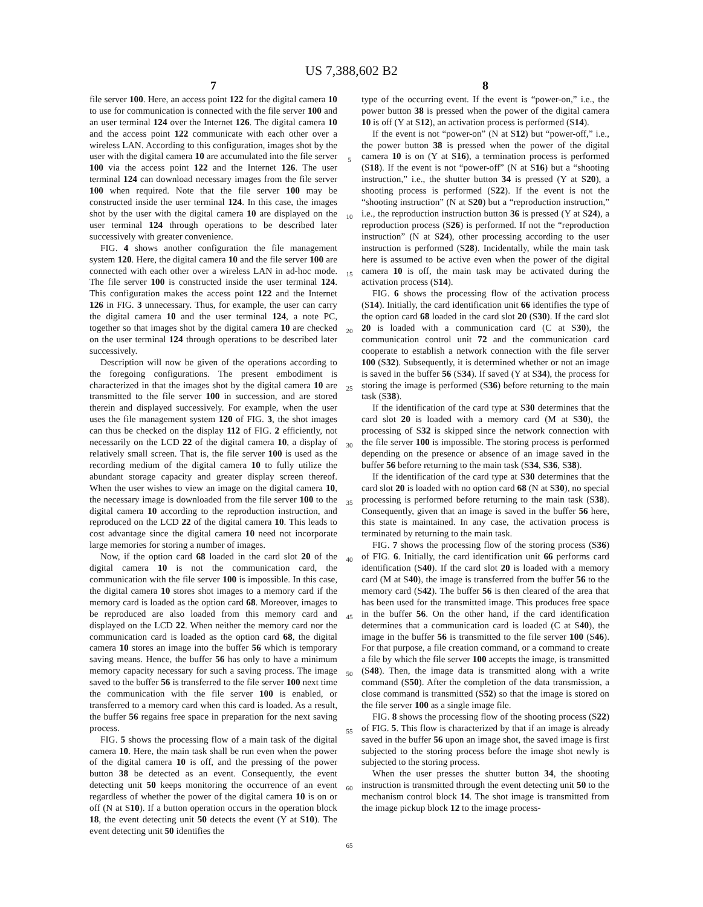US 7,388,602 B2
7
file server 100. Here, an access point 122 for the digital camera 10 to use for communication is connected with the file server 100 and an user terminal 124 over the Internet 126. The digital camera 10 and the access point 122 communicate with each other over a wireless LAN. According to this configuration, images shot by the user with the digital camera 10 are accumulated into the file server 100 via the access point 122 and the Internet 126. The user terminal 124 can download necessary images from the file server 100 when required. Note that the file server 100 may be constructed inside the user terminal 124. In this case, the images shot by the user with the digital camera 10 are displayed on the user terminal 124 through operations to be described later successively with greater convenience.
FIG. 4 shows another configuration the file management system 120. Here, the digital camera 10 and the file server 100 are connected with each other over a wireless LAN in ad-hoc mode. The file server 100 is constructed inside the user terminal 124. This configuration makes the access point 122 and the Internet 126 in FIG. 3 unnecessary. Thus, for example, the user can carry the digital camera 10 and the user terminal 124, a note PC, together so that images shot by the digital camera 10 are checked on the user terminal 124 through operations to be described later successively.
Description will now be given of the operations according to the foregoing configurations. The present embodiment is characterized in that the images shot by the digital camera 10 are transmitted to the file server 100 in succession, and are stored therein and displayed successively. For example, when the user uses the file management system 120 of FIG. 3, the shot images can thus be checked on the display 112 of FIG. 2 efficiently, not necessarily on the LCD 22 of the digital camera 10, a display of relatively small screen. That is, the file server 100 is used as the recording medium of the digital camera 10 to fully utilize the abundant storage capacity and greater display screen thereof. When the user wishes to view an image on the digital camera 10, the necessary image is downloaded from the file server 100 to the digital camera 10 according to the reproduction instruction, and reproduced on the LCD 22 of the digital camera 10. This leads to cost advantage since the digital camera 10 need not incorporate large memories for storing a number of images.
Now, if the option card 68 loaded in the card slot 20 of the digital camera 10 is not the communication card, the communication with the file server 100 is impossible. In this case, the digital camera 10 stores shot images to a memory card if the memory card is loaded as the option card 68. Moreover, images to be reproduced are also loaded from this memory card and displayed on the LCD 22. When neither the memory card nor the communication card is loaded as the option card 68, the digital camera 10 stores an image into the buffer 56 which is temporary saving means. Hence, the buffer 56 has only to have a minimum memory capacity necessary for such a saving process. The image saved to the buffer 56 is transferred to the file server 100 next time the communication with the file server 100 is enabled, or transferred to a memory card when this card is loaded. As a result, the buffer 56 regains free space in preparation for the next saving process.
FIG. 5 shows the processing flow of a main task of the digital camera 10. Here, the main task shall be run even when the power of the digital camera 10 is off, and the pressing of the power button 38 be detected as an event. Consequently, the event detecting unit 50 keeps monitoring the occurrence of an event regardless of whether the power of the digital camera 10 is on or off (N at S10). If a button operation occurs in the operation block 18, the event detecting unit 50 detects the event (Y at S10). The event detecting unit 50 identifies the
5
10
15
20
25
30
35
40
45
50
55
60
65
8
type of the occurring event. If the event is “power-on,” i.e., the power button 38 is pressed when the power of the digital camera 10 is off (Y at S12), an activation process is performed (S14).
If the event is not “power-on” (N at S12) but “power-off,” i.e., the power button 38 is pressed when the power of the digital camera 10 is on (Y at S16), a termination process is performed (S18). If the event is not “power-off” (N at S16) but a “shooting instruction,” i.e., the shutter button 34 is pressed (Y at S20), a shooting process is performed (S22). If the event is not the “shooting instruction” (N at S20) but a “reproduction instruction,” i.e., the reproduction instruction button 36 is pressed (Y at S24), a reproduction process (S26) is performed. If not the “reproduction instruction” (N at S24), other processing according to the user instruction is performed (S28). Incidentally, while the main task here is assumed to be active even when the power of the digital camera 10 is off, the main task may be activated during the activation process (S14).
FIG. 6 shows the processing flow of the activation process (S14). Initially, the card identification unit 66 identifies the type of the option card 68 loaded in the card slot 20 (S30). If the card slot 20 is loaded with a communication card (C at S30), the communication control unit 72 and the communication card cooperate to establish a network connection with the file server 100 (S32). Subsequently, it is determined whether or not an image is saved in the buffer 56 (S34). If saved (Y at S34), the process for storing the image is performed (S36) before returning to the main task (S38).
If the identification of the card type at S30 determines that the card slot 20 is loaded with a memory card (M at S30), the processing of S32 is skipped since the network connection with the file server 100 is impossible. The storing process is performed depending on the presence or absence of an image saved in the buffer 56 before returning to the main task (S34, S36, S38).
If the identification of the card type at S30 determines that the card slot 20 is loaded with no option card 68 (N at S30), no special processing is performed before returning to the main task (S38). Consequently, given that an image is saved in the buffer 56 here, this state is maintained. In any case, the activation process is terminated by returning to the main task.
FIG. 7 shows the processing flow of the storing process (S36) of FIG. 6. Initially, the card identification unit 66 performs card identification (S40). If the card slot 20 is loaded with a memory card (M at S40), the image is transferred from the buffer 56 to the memory card (S42). The buffer 56 is then cleared of the area that has been used for the transmitted image. This produces free space in the buffer 56. On the other hand, if the card identification determines that a communication card is loaded (C at S40), the image in the buffer 56 is transmitted to the file server 100 (S46). For that purpose, a file creation command, or a command to create a file by which the file server 100 accepts the image, is transmitted (S48). Then, the image data is transmitted along with a write command (S50). After the completion of the data transmission, a close command is transmitted (S52) so that the image is stored on the file server 100 as a single image file.
FIG. 8 shows the processing flow of the shooting process (S22) of FIG. 5. This flow is characterized by that if an image is already saved in the buffer 56 upon an image shot, the saved image is first subjected to the storing process before the image shot newly is subjected to the storing process.
When the user presses the shutter button 34, the shooting instruction is transmitted through the event detecting unit 50 to the mechanism control block 14. The shot image is transmitted from the image pickup block 12 to the image process-